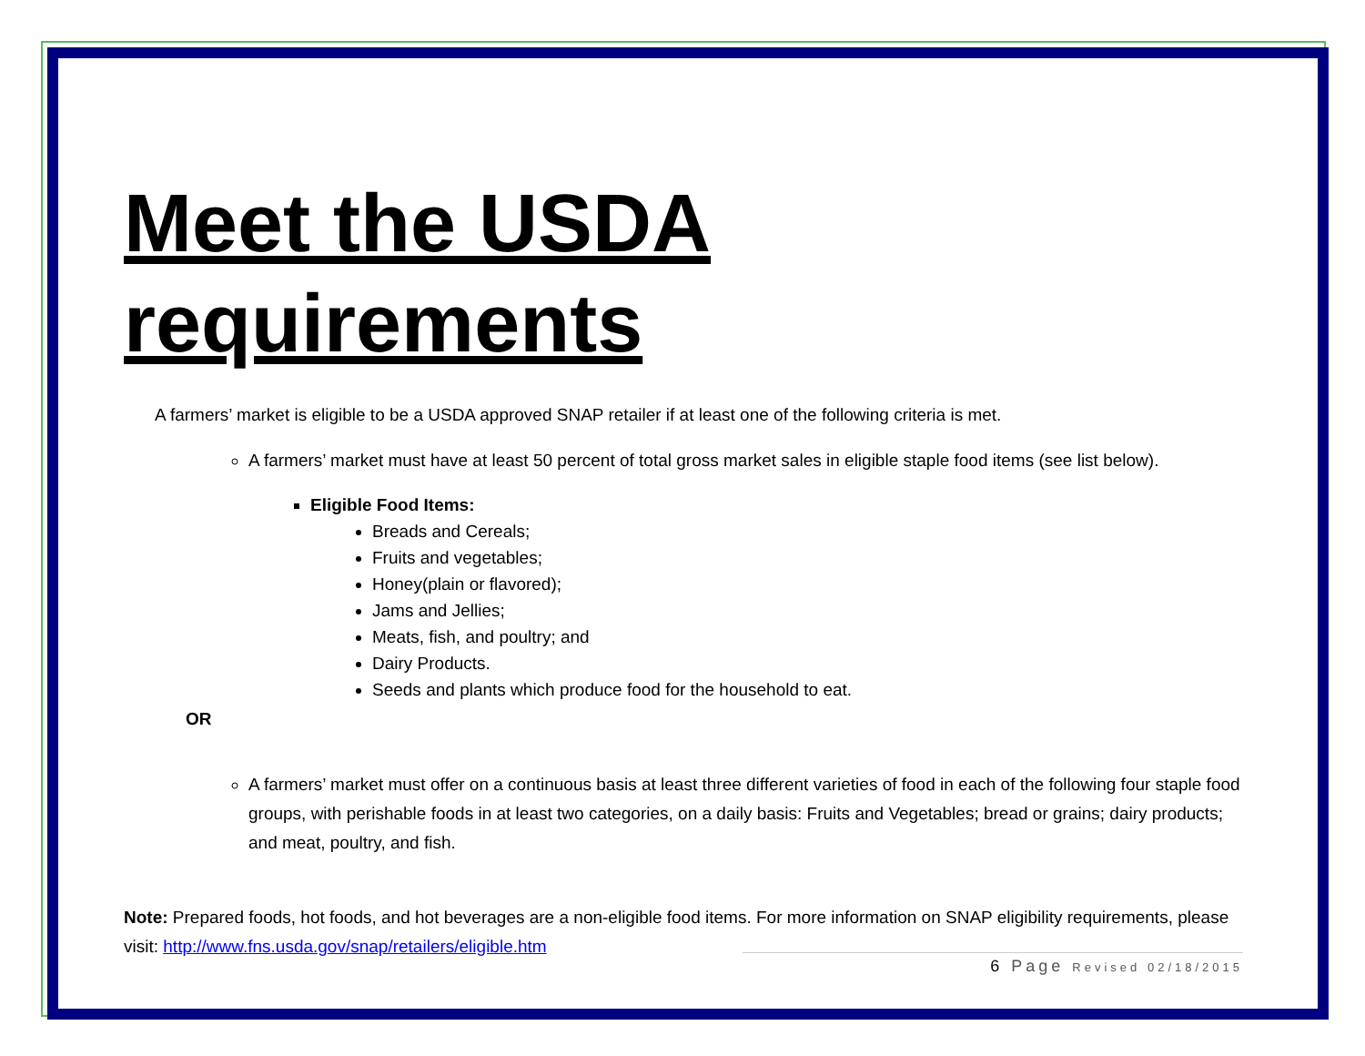Meet the USDA requirements
A farmers’ market is eligible to be a USDA approved SNAP retailer if at least one of the following criteria is met.
A farmers’ market must have at least 50 percent of total gross market sales in eligible staple food items (see list below).
Eligible Food Items:
Breads and Cereals;
Fruits and vegetables;
Honey(plain or flavored);
Jams and Jellies;
Meats, fish, and poultry; and
Dairy Products.
Seeds and plants which produce food for the household to eat.
OR
A farmers’ market must offer on a continuous basis at least three different varieties of food in each of the following four staple food groups, with perishable foods in at least two categories, on a daily basis: Fruits and Vegetables; bread or grains; dairy products; and meat, poultry, and fish.
Note: Prepared foods, hot foods, and hot beverages are a non-eligible food items. For more information on SNAP eligibility requirements, please visit: http://www.fns.usda.gov/snap/retailers/eligible.htm
6 Page Revised 02/18/2015